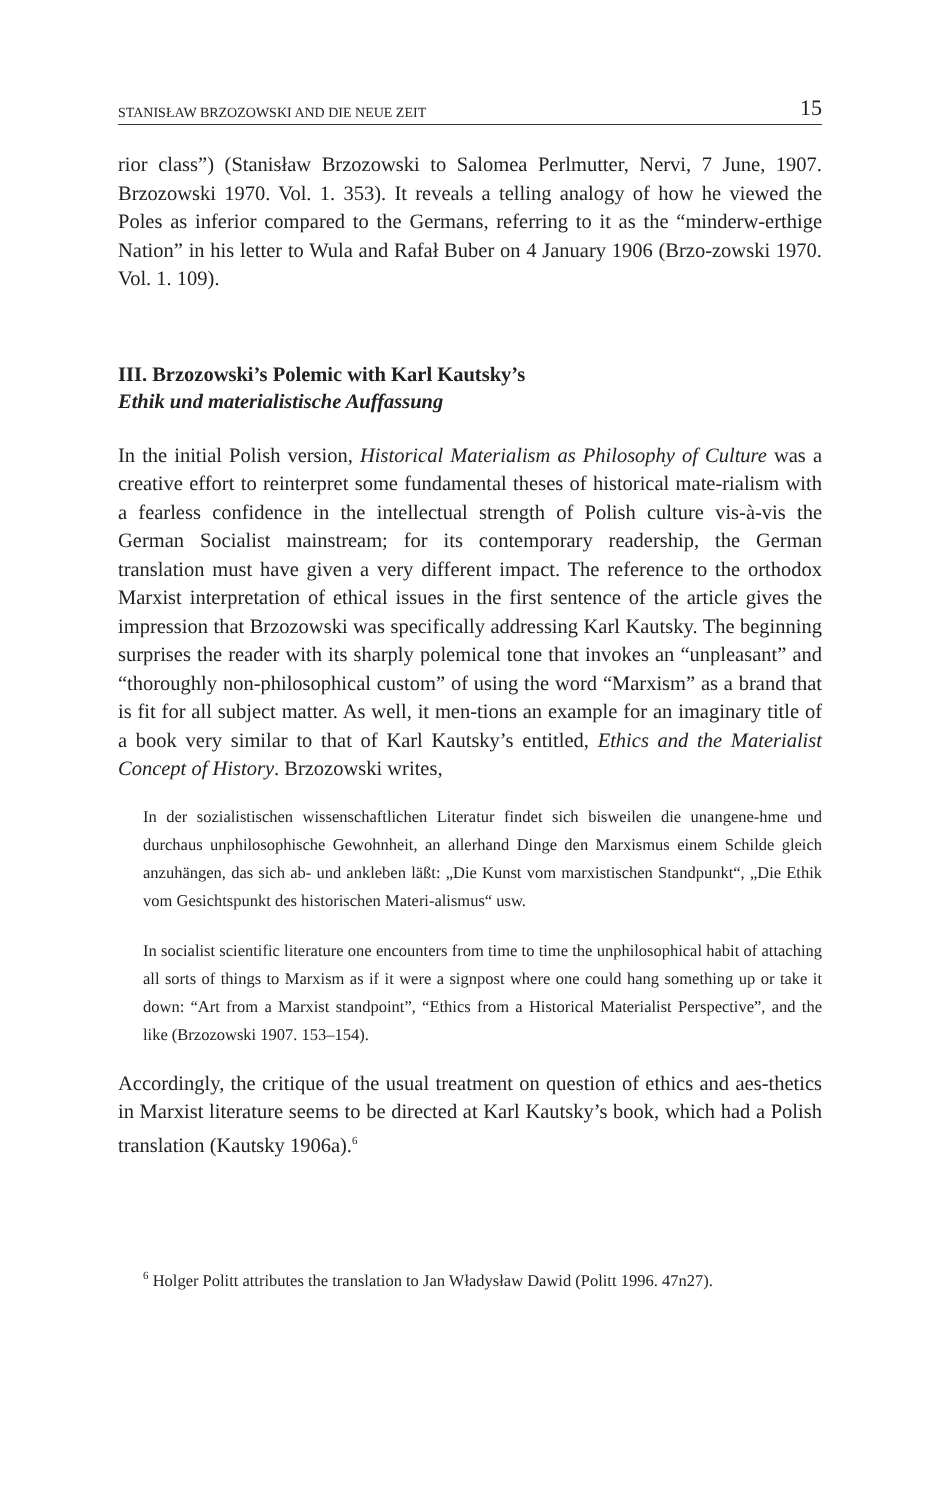STANISŁAW BRZOZOWSKI AND DIE NEUE ZEIT 15
rior class”) (Stanisław Brzozowski to Salomea Perlmutter, Nervi, 7 June, 1907. Brzozowski 1970. Vol. 1. 353). It reveals a telling analogy of how he viewed the Poles as inferior compared to the Germans, referring to it as the “minderw-erthige Nation” in his letter to Wula and Rafał Buber on 4 January 1906 (Brzo-zowski 1970. Vol. 1. 109).
III. Brzozowski’s Polemic with Karl Kautsky’s
Ethik und materialistische Auffassung
In the initial Polish version, Historical Materialism as Philosophy of Culture was a creative effort to reinterpret some fundamental theses of historical mate-rialism with a fearless confidence in the intellectual strength of Polish culture vis-à-vis the German Socialist mainstream; for its contemporary readership, the German translation must have given a very different impact. The reference to the orthodox Marxist interpretation of ethical issues in the first sentence of the article gives the impression that Brzozowski was specifically addressing Karl Kautsky. The beginning surprises the reader with its sharply polemical tone that invokes an “unpleasant” and “thoroughly non-philosophical custom” of using the word “Marxism” as a brand that is fit for all subject matter. As well, it men-tions an example for an imaginary title of a book very similar to that of Karl Kautsky’s entitled, Ethics and the Materialist Concept of History. Brzozowski writes,
In der sozialistischen wissenschaftlichen Literatur findet sich bisweilen die unangene-hme und durchaus unphilosophische Gewohnheit, an allerhand Dinge den Marxismus einem Schilde gleich anzuhängen, das sich ab- und ankleben läßt: „Die Kunst vom marxistischen Standpunkt“, „Die Ethik vom Gesichtspunkt des historischen Materi-alismus“ usw.
In socialist scientific literature one encounters from time to time the unphilosophical habit of attaching all sorts of things to Marxism as if it were a signpost where one could hang something up or take it down: “Art from a Marxist standpoint”, “Ethics from a Historical Materialist Perspective”, and the like (Brzozowski 1907. 153–154).
Accordingly, the critique of the usual treatment on question of ethics and aes-thetics in Marxist literature seems to be directed at Karl Kautsky’s book, which had a Polish translation (Kautsky 1906a).<sup>6</sup>
<sup>6</sup> Holger Politt attributes the translation to Jan Władysław Dawid (Politt 1996. 47n27).